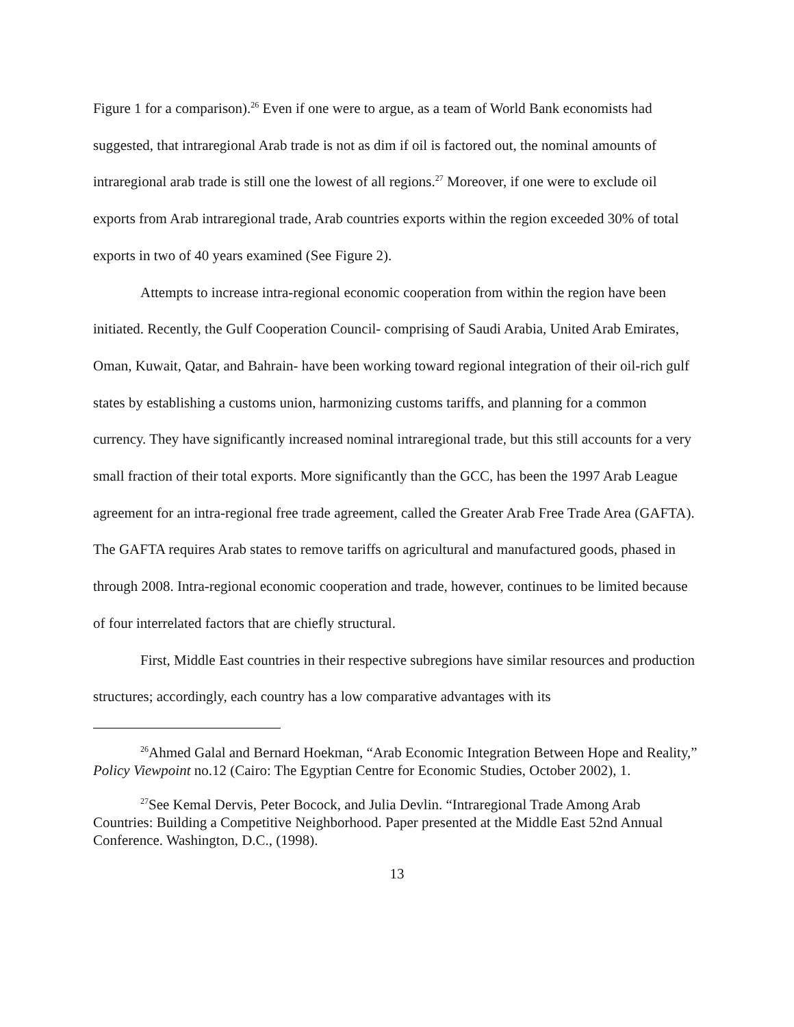Figure 1 for a comparison).<sup>26</sup> Even if one were to argue, as a team of World Bank economists had suggested, that intraregional Arab trade is not as dim if oil is factored out, the nominal amounts of intraregional arab trade is still one the lowest of all regions.<sup>27</sup> Moreover, if one were to exclude oil exports from Arab intraregional trade, Arab countries exports within the region exceeded 30% of total exports in two of 40 years examined (See Figure 2).
Attempts to increase intra-regional economic cooperation from within the region have been initiated. Recently, the Gulf Cooperation Council- comprising of Saudi Arabia, United Arab Emirates, Oman, Kuwait, Qatar, and Bahrain- have been working toward regional integration of their oil-rich gulf states by establishing a customs union, harmonizing customs tariffs, and planning for a common currency. They have significantly increased nominal intraregional trade, but this still accounts for a very small fraction of their total exports. More significantly than the GCC, has been the 1997 Arab League agreement for an intra-regional free trade agreement, called the Greater Arab Free Trade Area (GAFTA). The GAFTA requires Arab states to remove tariffs on agricultural and manufactured goods, phased in through 2008. Intra-regional economic cooperation and trade, however, continues to be limited because of four interrelated factors that are chiefly structural.
First, Middle East countries in their respective subregions have similar resources and production structures; accordingly, each country has a low comparative advantages with its
<sup>26</sup> Ahmed Galal and Bernard Hoekman, “Arab Economic Integration Between Hope and Reality,” Policy Viewpoint no.12 (Cairo: The Egyptian Centre for Economic Studies, October 2002), 1.
<sup>27</sup> See Kemal Dervis, Peter Bocock, and Julia Devlin. “Intraregional Trade Among Arab Countries: Building a Competitive Neighborhood. Paper presented at the Middle East 52nd Annual Conference. Washington, D.C., (1998).
13